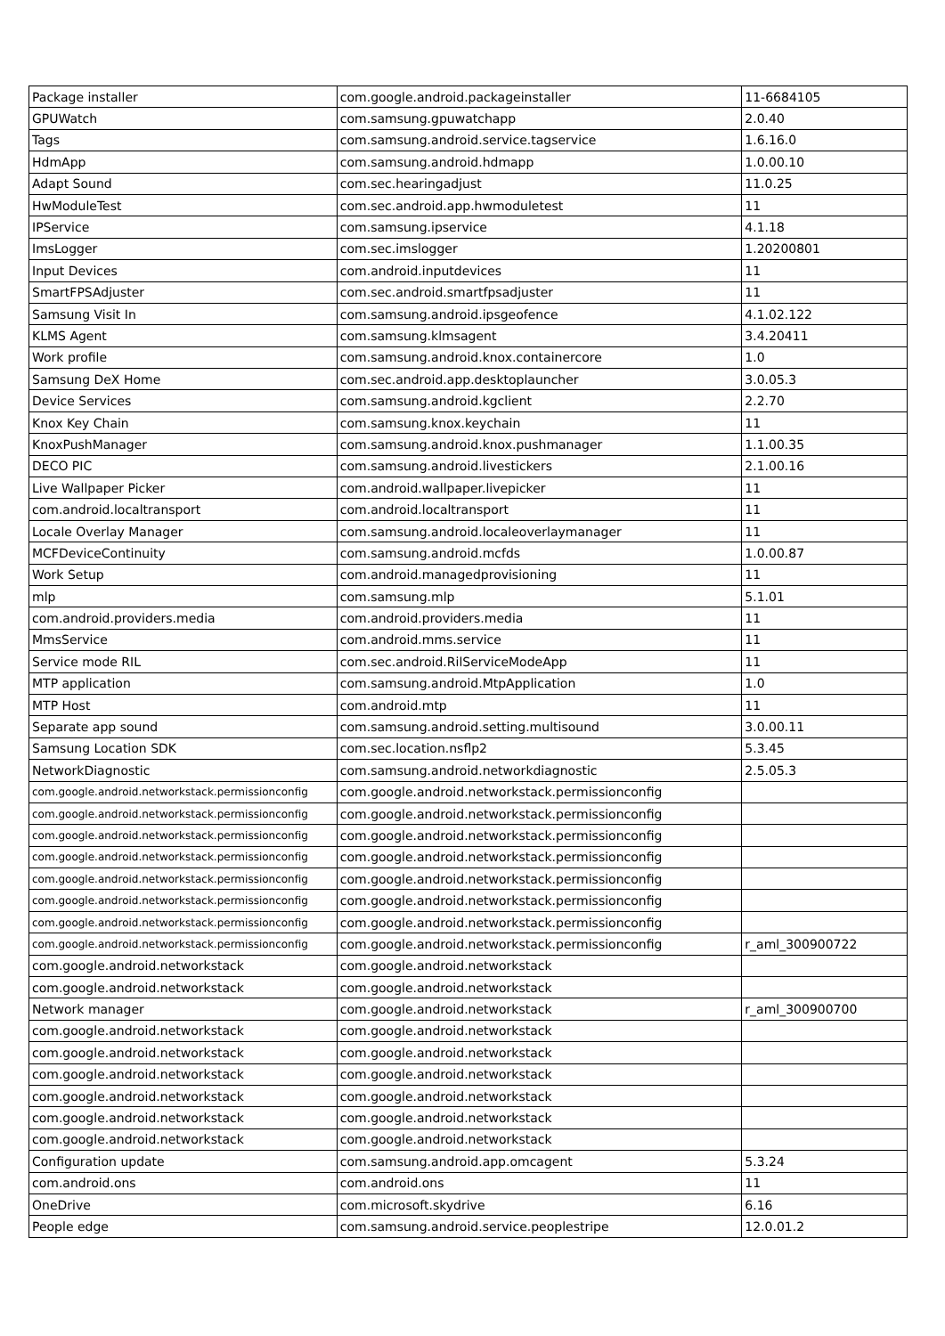| Package installer | com.google.android.packageinstaller | 11-6684105 |
| GPUWatch | com.samsung.gpuwatchapp | 2.0.40 |
| Tags | com.samsung.android.service.tagservice | 1.6.16.0 |
| HdmApp | com.samsung.android.hdmapp | 1.0.00.10 |
| Adapt Sound | com.sec.hearingadjust | 11.0.25 |
| HwModuleTest | com.sec.android.app.hwmoduletest | 11 |
| IPService | com.samsung.ipservice | 4.1.18 |
| ImsLogger | com.sec.imslogger | 1.20200801 |
| Input Devices | com.android.inputdevices | 11 |
| SmartFPSAdjuster | com.sec.android.smartfpsadjuster | 11 |
| Samsung Visit In | com.samsung.android.ipsgeofence | 4.1.02.122 |
| KLMS Agent | com.samsung.klmsagent | 3.4.20411 |
| Work profile | com.samsung.android.knox.containercore | 1.0 |
| Samsung DeX Home | com.sec.android.app.desktoplauncher | 3.0.05.3 |
| Device Services | com.samsung.android.kgclient | 2.2.70 |
| Knox Key Chain | com.samsung.knox.keychain | 11 |
| KnoxPushManager | com.samsung.android.knox.pushmanager | 1.1.00.35 |
| DECO PIC | com.samsung.android.livestickers | 2.1.00.16 |
| Live Wallpaper Picker | com.android.wallpaper.livepicker | 11 |
| com.android.localtransport | com.android.localtransport | 11 |
| Locale Overlay Manager | com.samsung.android.localeoverlaymanager | 11 |
| MCFDeviceContinuity | com.samsung.android.mcfds | 1.0.00.87 |
| Work Setup | com.android.managedprovisioning | 11 |
| mlp | com.samsung.mlp | 5.1.01 |
| com.android.providers.media | com.android.providers.media | 11 |
| MmsService | com.android.mms.service | 11 |
| Service mode RIL | com.sec.android.RilServiceModeApp | 11 |
| MTP application | com.samsung.android.MtpApplication | 1.0 |
| MTP Host | com.android.mtp | 11 |
| Separate app sound | com.samsung.android.setting.multisound | 3.0.00.11 |
| Samsung Location SDK | com.sec.location.nsflp2 | 5.3.45 |
| NetworkDiagnostic | com.samsung.android.networkdiagnostic | 2.5.05.3 |
| com.google.android.networkstack.permissionconfig | com.google.android.networkstack.permissionconfig | |
| com.google.android.networkstack.permissionconfig | com.google.android.networkstack.permissionconfig | |
| com.google.android.networkstack.permissionconfig | com.google.android.networkstack.permissionconfig | |
| com.google.android.networkstack.permissionconfig | com.google.android.networkstack.permissionconfig | |
| com.google.android.networkstack.permissionconfig | com.google.android.networkstack.permissionconfig | |
| com.google.android.networkstack.permissionconfig | com.google.android.networkstack.permissionconfig | |
| com.google.android.networkstack.permissionconfig | com.google.android.networkstack.permissionconfig | |
| com.google.android.networkstack.permissionconfig | com.google.android.networkstack.permissionconfig | r_aml_300900722 |
| com.google.android.networkstack | com.google.android.networkstack | |
| com.google.android.networkstack | com.google.android.networkstack | |
| Network manager | com.google.android.networkstack | r_aml_300900700 |
| com.google.android.networkstack | com.google.android.networkstack | |
| com.google.android.networkstack | com.google.android.networkstack | |
| com.google.android.networkstack | com.google.android.networkstack | |
| com.google.android.networkstack | com.google.android.networkstack | |
| com.google.android.networkstack | com.google.android.networkstack | |
| com.google.android.networkstack | com.google.android.networkstack | |
| Configuration update | com.samsung.android.app.omcagent | 5.3.24 |
| com.android.ons | com.android.ons | 11 |
| OneDrive | com.microsoft.skydrive | 6.16 |
| People edge | com.samsung.android.service.peoplestripe | 12.0.01.2 |